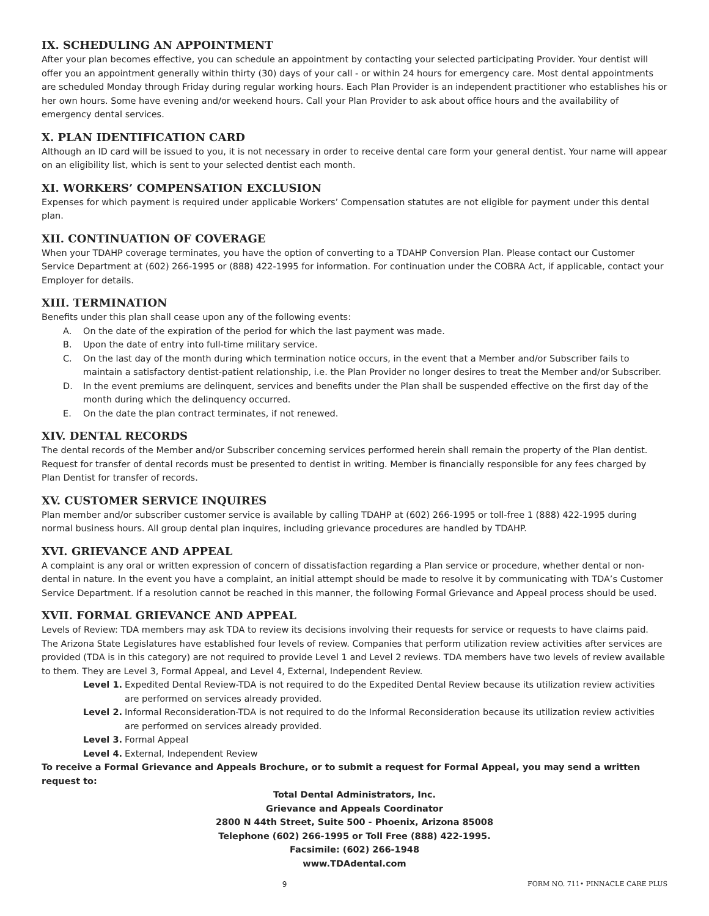IX. SCHEDULING AN APPOINTMENT
After your plan becomes effective, you can schedule an appointment by contacting your selected participating Provider. Your dentist will offer you an appointment generally within thirty (30) days of your call - or within 24 hours for emergency care. Most dental appointments are scheduled Monday through Friday during regular working hours. Each Plan Provider is an independent practitioner who establishes his or her own hours. Some have evening and/or weekend hours. Call your Plan Provider to ask about office hours and the availability of emergency dental services.
X. PLAN IDENTIFICATION CARD
Although an ID card will be issued to you, it is not necessary in order to receive dental care form your general dentist. Your name will appear on an eligibility list, which is sent to your selected dentist each month.
XI. WORKERS’ COMPENSATION EXCLUSION
Expenses for which payment is required under applicable Workers’ Compensation statutes are not eligible for payment under this dental plan.
XII. CONTINUATION OF COVERAGE
When your TDAHP coverage terminates, you have the option of converting to a TDAHP Conversion Plan. Please contact our Customer Service Department at (602) 266-1995 or (888) 422-1995 for information. For continuation under the COBRA Act, if applicable, contact your Employer for details.
XIII. TERMINATION
Benefits under this plan shall cease upon any of the following events:
A. On the date of the expiration of the period for which the last payment was made.
B. Upon the date of entry into full-time military service.
C. On the last day of the month during which termination notice occurs, in the event that a Member and/or Subscriber fails to maintain a satisfactory dentist-patient relationship, i.e. the Plan Provider no longer desires to treat the Member and/or Subscriber.
D. In the event premiums are delinquent, services and benefits under the Plan shall be suspended effective on the first day of the month during which the delinquency occurred.
E. On the date the plan contract terminates, if not renewed.
XIV. DENTAL RECORDS
The dental records of the Member and/or Subscriber concerning services performed herein shall remain the property of the Plan dentist. Request for transfer of dental records must be presented to dentist in writing. Member is financially responsible for any fees charged by Plan Dentist for transfer of records.
XV. CUSTOMER SERVICE INQUIRES
Plan member and/or subscriber customer service is available by calling TDAHP at (602) 266-1995 or toll-free 1 (888) 422-1995 during normal business hours. All group dental plan inquires, including grievance procedures are handled by TDAHP.
XVI. GRIEVANCE AND APPEAL
A complaint is any oral or written expression of concern of dissatisfaction regarding a Plan service or procedure, whether dental or non-dental in nature. In the event you have a complaint, an initial attempt should be made to resolve it by communicating with TDA’s Customer Service Department. If a resolution cannot be reached in this manner, the following Formal Grievance and Appeal process should be used.
XVII. FORMAL GRIEVANCE AND APPEAL
Levels of Review: TDA members may ask TDA to review its decisions involving their requests for service or requests to have claims paid. The Arizona State Legislatures have established four levels of review. Companies that perform utilization review activities after services are provided (TDA is in this category) are not required to provide Level 1 and Level 2 reviews. TDA members have two levels of review available to them. They are Level 3, Formal Appeal, and Level 4, External, Independent Review.
Level 1. Expedited Dental Review-TDA is not required to do the Expedited Dental Review because its utilization review activities are performed on services already provided.
Level 2. Informal Reconsideration-TDA is not required to do the Informal Reconsideration because its utilization review activities are performed on services already provided.
Level 3. Formal Appeal
Level 4. External, Independent Review
To receive a Formal Grievance and Appeals Brochure, or to submit a request for Formal Appeal, you may send a written request to:
Total Dental Administrators, Inc.
Grievance and Appeals Coordinator
2800 N 44th Street, Suite 500 - Phoenix, Arizona 85008
Telephone (602) 266-1995 or Toll Free (888) 422-1995.
Facsimile: (602) 266-1948
www.TDAdental.com
9 FORM NO. 711• PINNACLE CARE PLUS